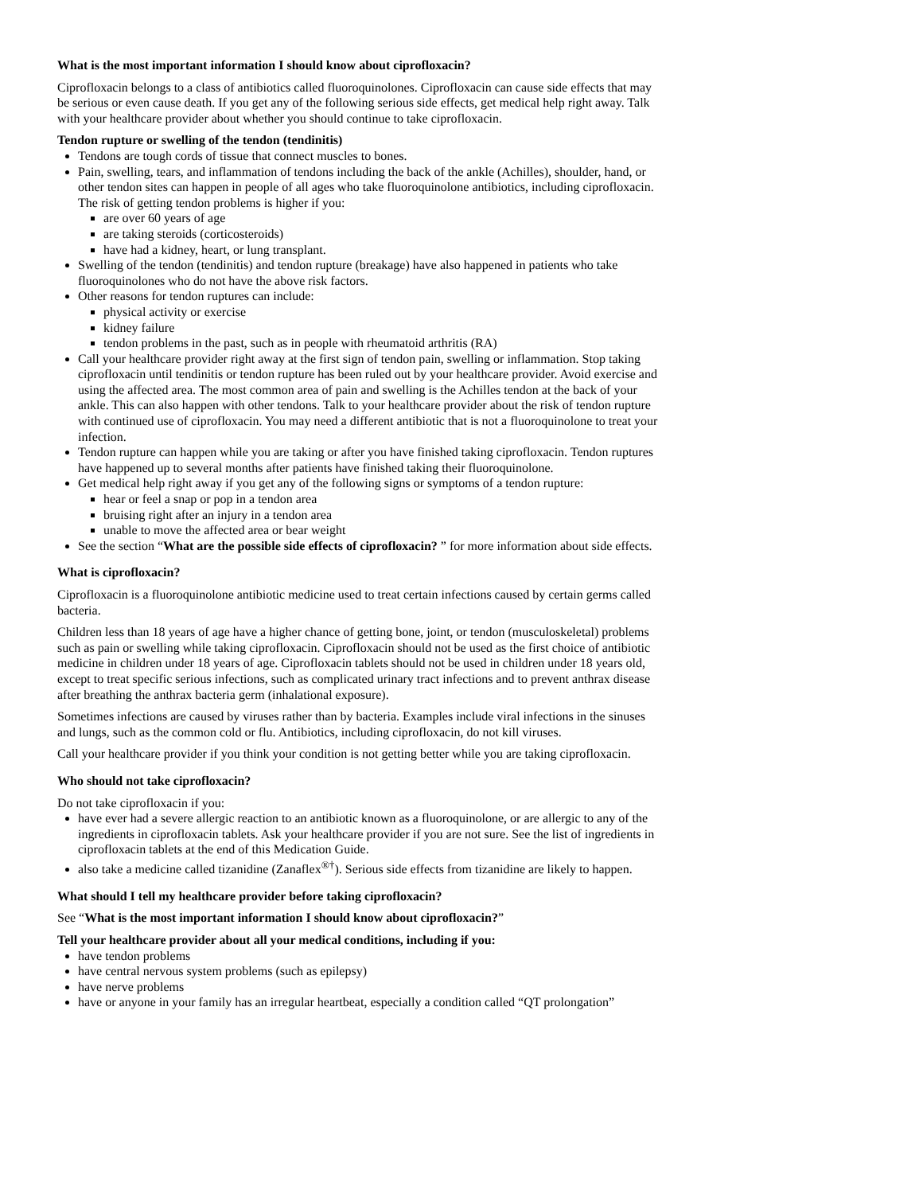What is the most important information I should know about ciprofloxacin?
Ciprofloxacin belongs to a class of antibiotics called fluoroquinolones. Ciprofloxacin can cause side effects that may be serious or even cause death. If you get any of the following serious side effects, get medical help right away. Talk with your healthcare provider about whether you should continue to take ciprofloxacin.
Tendon rupture or swelling of the tendon (tendinitis)
Tendons are tough cords of tissue that connect muscles to bones.
Pain, swelling, tears, and inflammation of tendons including the back of the ankle (Achilles), shoulder, hand, or other tendon sites can happen in people of all ages who take fluoroquinolone antibiotics, including ciprofloxacin. The risk of getting tendon problems is higher if you:
are over 60 years of age
are taking steroids (corticosteroids)
have had a kidney, heart, or lung transplant.
Swelling of the tendon (tendinitis) and tendon rupture (breakage) have also happened in patients who take fluoroquinolones who do not have the above risk factors.
Other reasons for tendon ruptures can include:
physical activity or exercise
kidney failure
tendon problems in the past, such as in people with rheumatoid arthritis (RA)
Call your healthcare provider right away at the first sign of tendon pain, swelling or inflammation. Stop taking ciprofloxacin until tendinitis or tendon rupture has been ruled out by your healthcare provider. Avoid exercise and using the affected area. The most common area of pain and swelling is the Achilles tendon at the back of your ankle. This can also happen with other tendons. Talk to your healthcare provider about the risk of tendon rupture with continued use of ciprofloxacin. You may need a different antibiotic that is not a fluoroquinolone to treat your infection.
Tendon rupture can happen while you are taking or after you have finished taking ciprofloxacin. Tendon ruptures have happened up to several months after patients have finished taking their fluoroquinolone.
Get medical help right away if you get any of the following signs or symptoms of a tendon rupture:
hear or feel a snap or pop in a tendon area
bruising right after an injury in a tendon area
unable to move the affected area or bear weight
See the section “What are the possible side effects of ciprofloxacin? ” for more information about side effects.
What is ciprofloxacin?
Ciprofloxacin is a fluoroquinolone antibiotic medicine used to treat certain infections caused by certain germs called bacteria.
Children less than 18 years of age have a higher chance of getting bone, joint, or tendon (musculoskeletal) problems such as pain or swelling while taking ciprofloxacin. Ciprofloxacin should not be used as the first choice of antibiotic medicine in children under 18 years of age. Ciprofloxacin tablets should not be used in children under 18 years old, except to treat specific serious infections, such as complicated urinary tract infections and to prevent anthrax disease after breathing the anthrax bacteria germ (inhalational exposure).
Sometimes infections are caused by viruses rather than by bacteria. Examples include viral infections in the sinuses and lungs, such as the common cold or flu. Antibiotics, including ciprofloxacin, do not kill viruses.
Call your healthcare provider if you think your condition is not getting better while you are taking ciprofloxacin.
Who should not take ciprofloxacin?
Do not take ciprofloxacin if you:
have ever had a severe allergic reaction to an antibiotic known as a fluoroquinolone, or are allergic to any of the ingredients in ciprofloxacin tablets. Ask your healthcare provider if you are not sure. See the list of ingredients in ciprofloxacin tablets at the end of this Medication Guide.
also take a medicine called tizanidine (Zanaflex<sup>®†</sup>). Serious side effects from tizanidine are likely to happen.
What should I tell my healthcare provider before taking ciprofloxacin?
See “What is the most important information I should know about ciprofloxacin?”
Tell your healthcare provider about all your medical conditions, including if you:
have tendon problems
have central nervous system problems (such as epilepsy)
have nerve problems
have or anyone in your family has an irregular heartbeat, especially a condition called “QT prolongation”